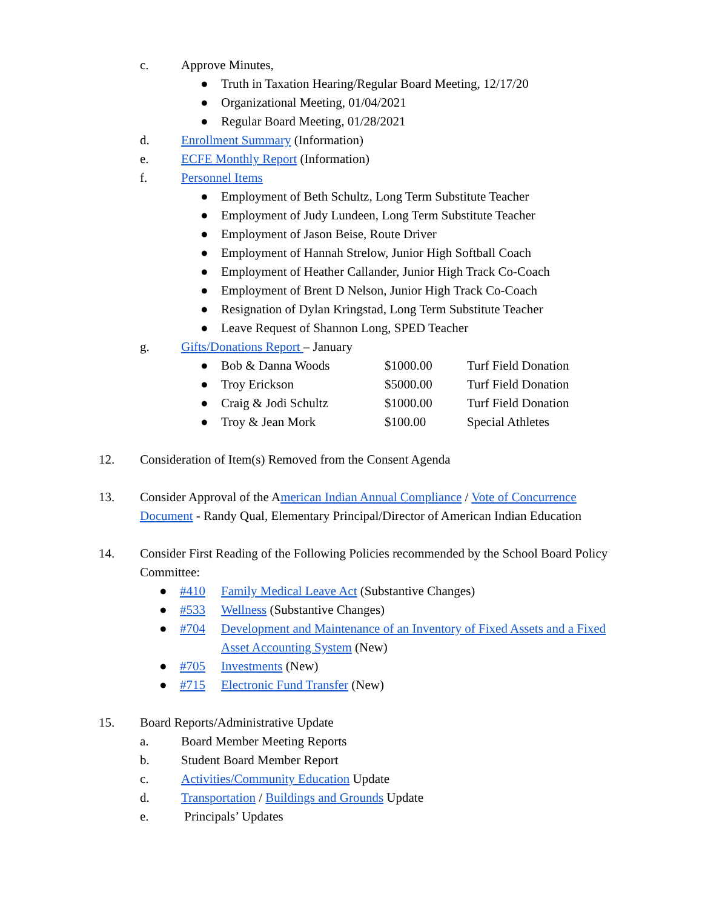c. Approve Minutes,
● Truth in Taxation Hearing/Regular Board Meeting, 12/17/20
● Organizational Meeting, 01/04/2021
● Regular Board Meeting, 01/28/2021
d. Enrollment Summary (Information)
e. ECFE Monthly Report (Information)
f. Personnel Items
● Employment of Beth Schultz, Long Term Substitute Teacher
● Employment of Judy Lundeen, Long Term Substitute Teacher
● Employment of Jason Beise, Route Driver
● Employment of Hannah Strelow, Junior High Softball Coach
● Employment of Heather Callander, Junior High Track Co-Coach
● Employment of Brent D Nelson, Junior High Track Co-Coach
● Resignation of Dylan Kringstad, Long Term Substitute Teacher
● Leave Request of Shannon Long, SPED Teacher
g. Gifts/Donations Report – January
● Bob & Danna Woods $1000.00 Turf Field Donation
● Troy Erickson $5000.00 Turf Field Donation
● Craig & Jodi Schultz $1000.00 Turf Field Donation
● Troy & Jean Mork $100.00 Special Athletes
12. Consideration of Item(s) Removed from the Consent Agenda
13. Consider Approval of the American Indian Annual Compliance / Vote of Concurrence Document - Randy Qual, Elementary Principal/Director of American Indian Education
14. Consider First Reading of the Following Policies recommended by the School Board Policy Committee:
● #410 Family Medical Leave Act (Substantive Changes)
● #533 Wellness (Substantive Changes)
● #704 Development and Maintenance of an Inventory of Fixed Assets and a Fixed Asset Accounting System (New)
● #705 Investments (New)
● #715 Electronic Fund Transfer (New)
15. Board Reports/Administrative Update
a. Board Member Meeting Reports
b. Student Board Member Report
c. Activities/Community Education Update
d. Transportation / Buildings and Grounds Update
e. Principals’ Updates